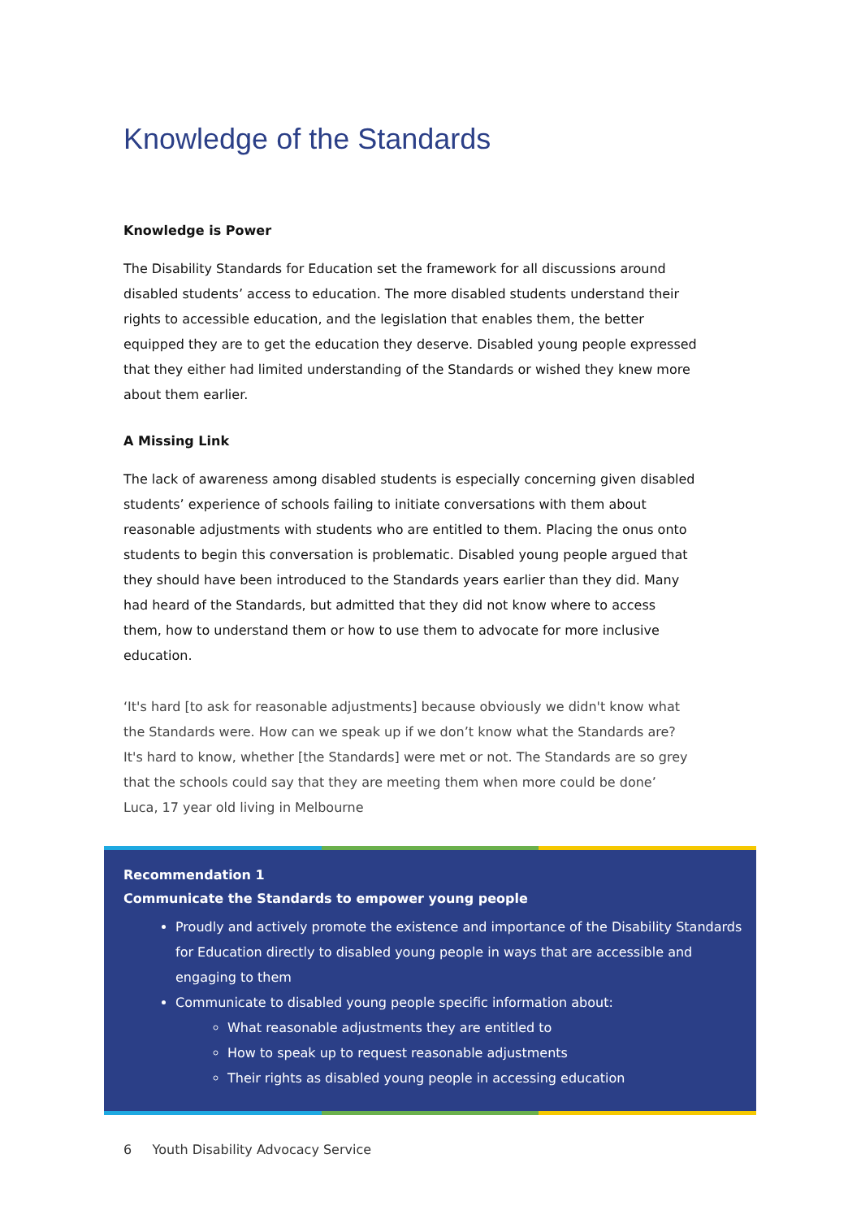Knowledge of the Standards
Knowledge is Power
The Disability Standards for Education set the framework for all discussions around disabled students’ access to education. The more disabled students understand their rights to accessible education, and the legislation that enables them, the better equipped they are to get the education they deserve. Disabled young people expressed that they either had limited understanding of the Standards or wished they knew more about them earlier.
A Missing Link
The lack of awareness among disabled students is especially concerning given disabled students’ experience of schools failing to initiate conversations with them about reasonable adjustments with students who are entitled to them. Placing the onus onto students to begin this conversation is problematic. Disabled young people argued that they should have been introduced to the Standards years earlier than they did. Many had heard of the Standards, but admitted that they did not know where to access them, how to understand them or how to use them to advocate for more inclusive education.
‘It's hard [to ask for reasonable adjustments] because obviously we didn't know what the Standards were. How can we speak up if we don’t know what the Standards are? It's hard to know, whether [the Standards] were met or not. The Standards are so grey that the schools could say that they are meeting them when more could be done’
Luca, 17 year old living in Melbourne
Recommendation 1
Communicate the Standards to empower young people
Proudly and actively promote the existence and importance of the Disability Standards for Education directly to disabled young people in ways that are accessible and engaging to them
Communicate to disabled young people specific information about:
What reasonable adjustments they are entitled to
How to speak up to request reasonable adjustments
Their rights as disabled young people in accessing education
6 Youth Disability Advocacy Service